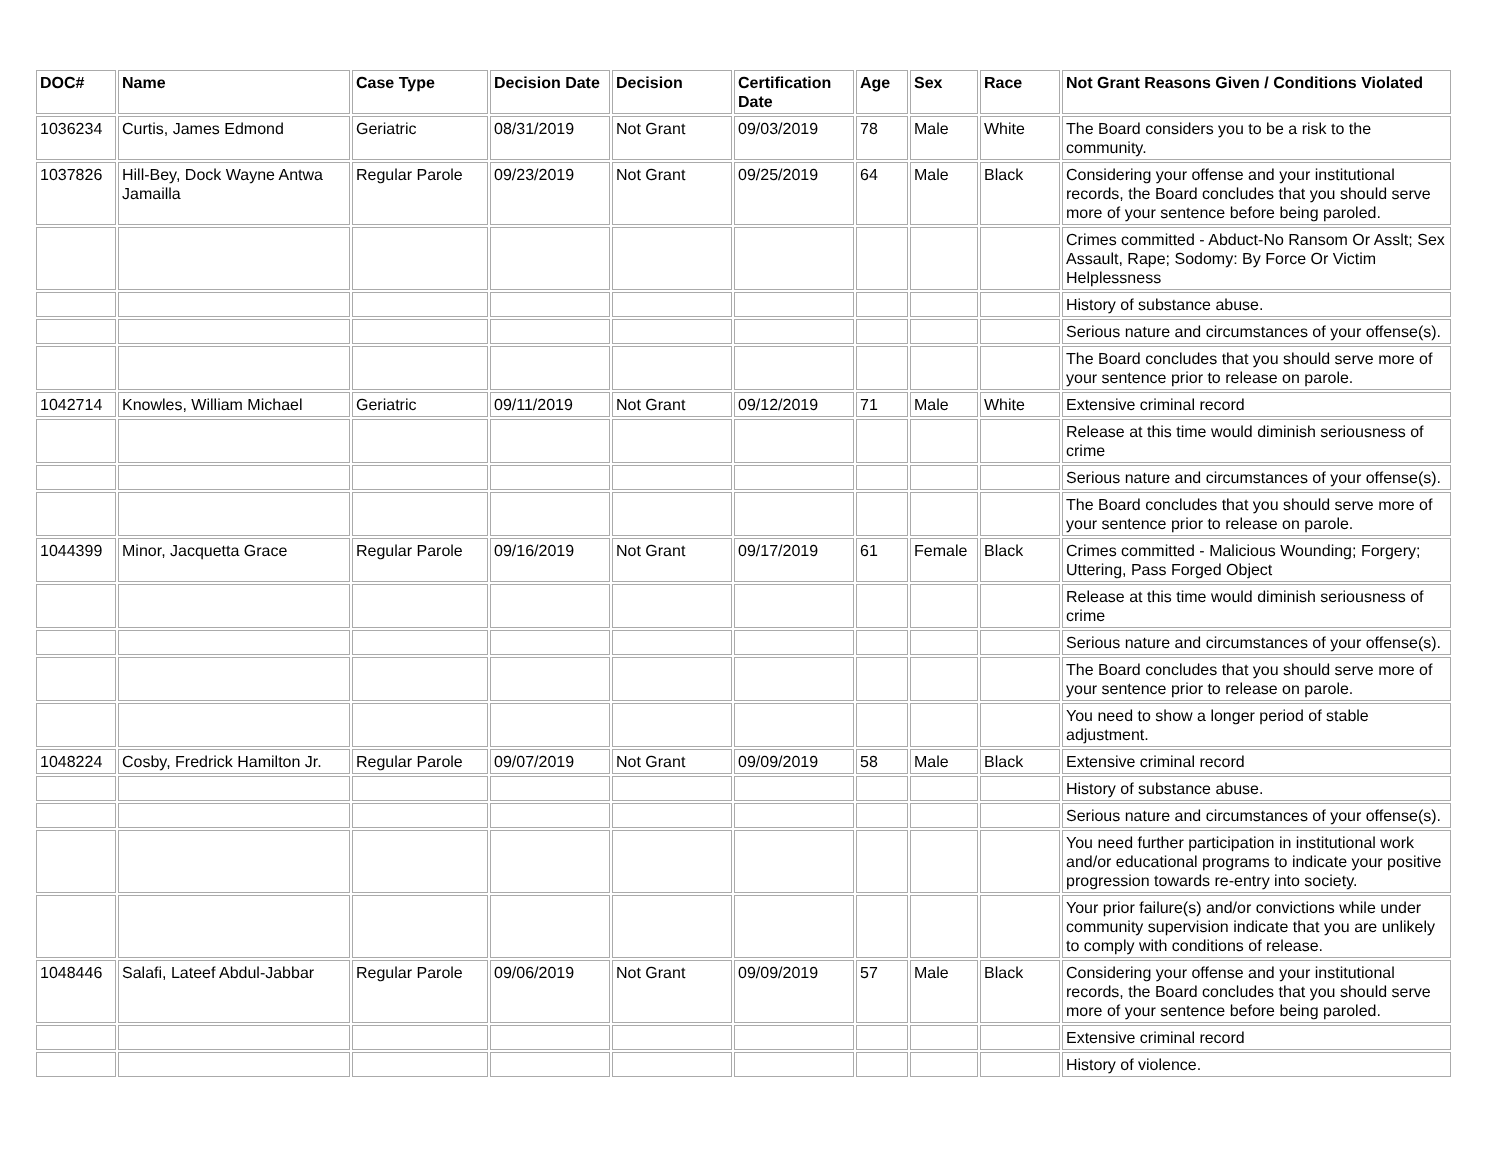| DOC# | Name | Case Type | Decision Date | Decision | Certification Date | Age | Sex | Race | Not Grant Reasons Given / Conditions Violated |
| --- | --- | --- | --- | --- | --- | --- | --- | --- | --- |
| 1036234 | Curtis, James Edmond | Geriatric | 08/31/2019 | Not Grant | 09/03/2019 | 78 | Male | White | The Board considers you to be a risk to the community. |
| 1037826 | Hill-Bey, Dock Wayne Antwa Jamailla | Regular Parole | 09/23/2019 | Not Grant | 09/25/2019 | 64 | Male | Black | Considering your offense and your institutional records, the Board concludes that you should serve more of your sentence before being paroled. |
| | | | | | | | | | Crimes committed - Abduct-No Ransom Or Asslt; Sex Assault, Rape; Sodomy: By Force Or Victim Helplessness |
| | | | | | | | | | History of substance abuse. |
| | | | | | | | | | Serious nature and circumstances of your offense(s). |
| | | | | | | | | | The Board concludes that you should serve more of your sentence prior to release on parole. |
| 1042714 | Knowles, William Michael | Geriatric | 09/11/2019 | Not Grant | 09/12/2019 | 71 | Male | White | Extensive criminal record |
| | | | | | | | | | Release at this time would diminish seriousness of crime |
| | | | | | | | | | Serious nature and circumstances of your offense(s). |
| | | | | | | | | | The Board concludes that you should serve more of your sentence prior to release on parole. |
| 1044399 | Minor, Jacquetta Grace | Regular Parole | 09/16/2019 | Not Grant | 09/17/2019 | 61 | Female | Black | Crimes committed - Malicious Wounding; Forgery; Uttering, Pass Forged Object |
| | | | | | | | | | Release at this time would diminish seriousness of crime |
| | | | | | | | | | Serious nature and circumstances of your offense(s). |
| | | | | | | | | | The Board concludes that you should serve more of your sentence prior to release on parole. |
| | | | | | | | | | You need to show a longer period of stable adjustment. |
| 1048224 | Cosby, Fredrick Hamilton Jr. | Regular Parole | 09/07/2019 | Not Grant | 09/09/2019 | 58 | Male | Black | Extensive criminal record |
| | | | | | | | | | History of substance abuse. |
| | | | | | | | | | Serious nature and circumstances of your offense(s). |
| | | | | | | | | | You need further participation in institutional work and/or educational programs to indicate your positive progression towards re-entry into society. |
| | | | | | | | | | Your prior failure(s) and/or convictions while under community supervision indicate that you are unlikely to comply with conditions of release. |
| 1048446 | Salafi, Lateef Abdul-Jabbar | Regular Parole | 09/06/2019 | Not Grant | 09/09/2019 | 57 | Male | Black | Considering your offense and your institutional records, the Board concludes that you should serve more of your sentence before being paroled. |
| | | | | | | | | | Extensive criminal record |
| | | | | | | | | | History of violence. |